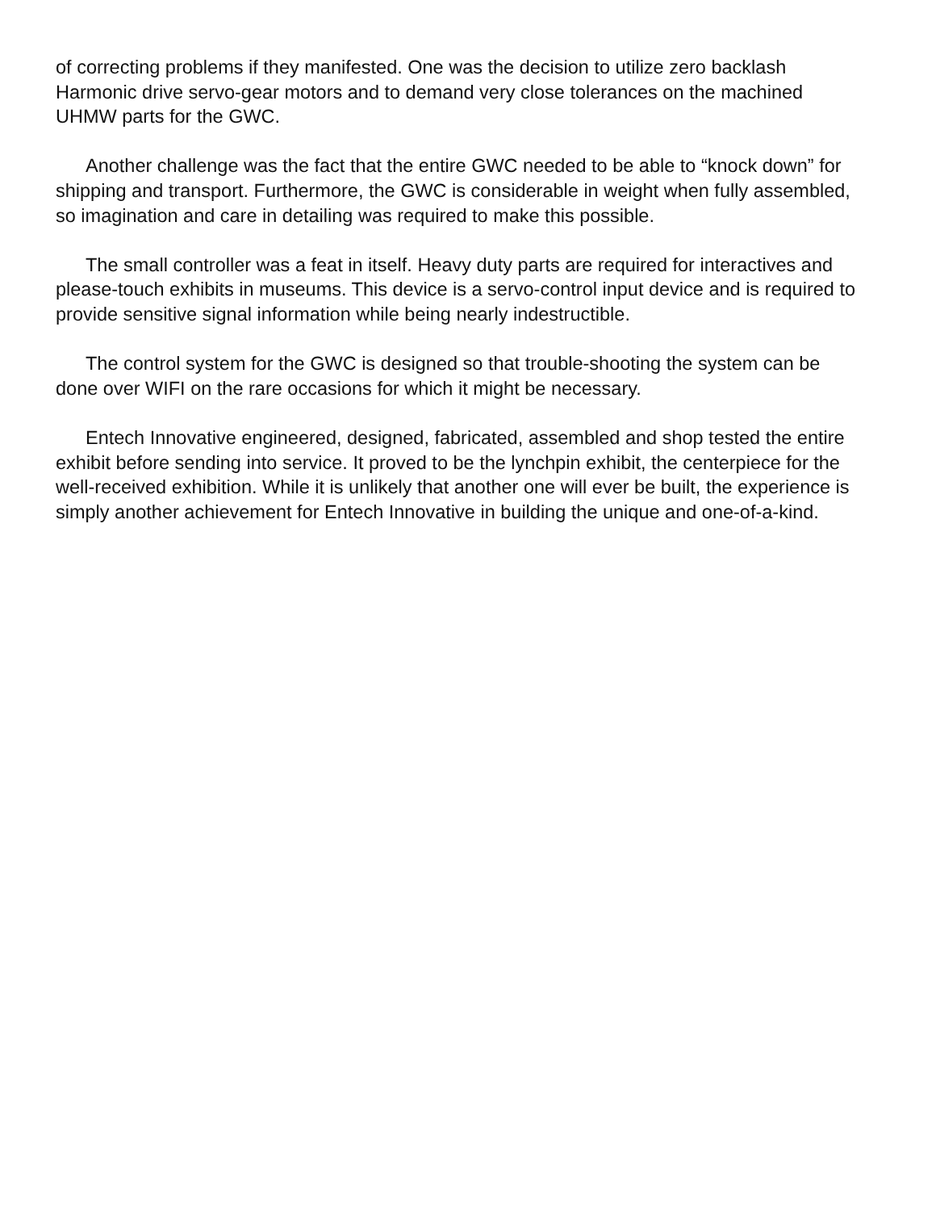of correcting problems if they manifested. One was the decision to utilize zero backlash Harmonic drive servo-gear motors and to demand very close tolerances on the machined UHMW parts for the GWC.
Another challenge was the fact that the entire GWC needed to be able to “knock down” for shipping and transport. Furthermore, the GWC is considerable in weight when fully assembled, so imagination and care in detailing was required to make this possible.
The small controller was a feat in itself. Heavy duty parts are required for interactives and please-touch exhibits in museums. This device is a servo-control input device and is required to provide sensitive signal information while being nearly indestructible.
The control system for the GWC is designed so that trouble-shooting the system can be done over WIFI on the rare occasions for which it might be necessary.
Entech Innovative engineered, designed, fabricated, assembled and shop tested the entire exhibit before sending into service. It proved to be the lynchpin exhibit, the centerpiece for the well-received exhibition. While it is unlikely that another one will ever be built, the experience is simply another achievement for Entech Innovative in building the unique and one-of-a-kind.